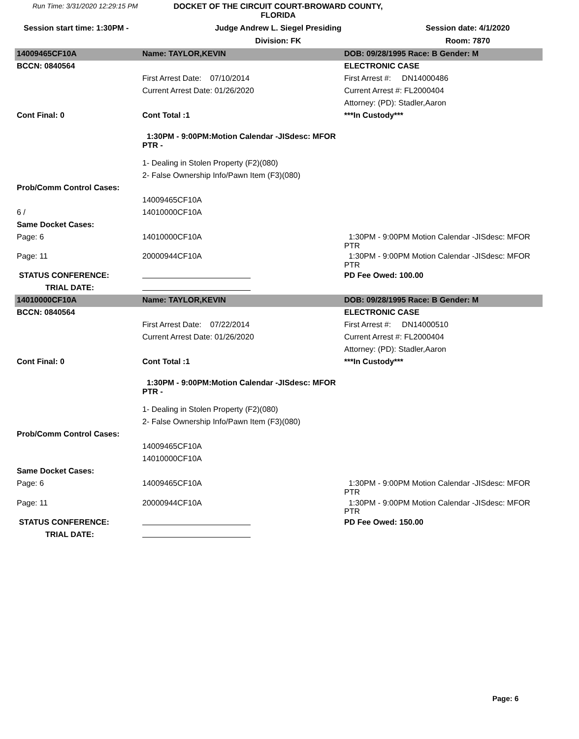Run Time: 3/31/2020 12:29:15 PM
DOCKET OF THE CIRCUIT COURT-BROWARD COUNTY, FLORIDA
Session start time: 1:30PM -
Judge Andrew L. Siegel Presiding
Session date: 4/1/2020
Division: FK
Room: 7870
| 14009465CF10A | Name: TAYLOR,KEVIN | DOB: 09/28/1995 Race: B Gender: M |
| BCCN: 0840564 | | ELECTRONIC CASE |
| | First Arrest Date: 07/10/2014 | First Arrest #: DN14000486 |
| | Current Arrest Date: 01/26/2020 | Current Arrest #: FL2000404 |
| | | Attorney: (PD): Stadler,Aaron |
| Cont Final: 0 | Cont Total :1 | ***In Custody*** |
| | 1:30PM - 9:00PM:Motion Calendar -JISdesc: MFOR PTR - | |
| | 1- Dealing in Stolen Property (F2)(080) | |
| | 2- False Ownership Info/Pawn Item (F3)(080) | |
| Prob/Comm Control Cases: | | |
| | 14009465CF10A | |
| 6 / | 14010000CF10A | |
| Same Docket Cases: | | |
| Page: 6 | 14010000CF10A | 1:30PM - 9:00PM Motion Calendar -JISdesc: MFOR PTR |
| Page: 11 | 20000944CF10A | 1:30PM - 9:00PM Motion Calendar -JISdesc: MFOR PTR |
| STATUS CONFERENCE: | | PD Fee Owed: 100.00 |
| TRIAL DATE: | | |
| 14010000CF10A | Name: TAYLOR,KEVIN | DOB: 09/28/1995 Race: B Gender: M |
| BCCN: 0840564 | | ELECTRONIC CASE |
| | First Arrest Date: 07/22/2014 | First Arrest #: DN14000510 |
| | Current Arrest Date: 01/26/2020 | Current Arrest #: FL2000404 |
| | | Attorney: (PD): Stadler,Aaron |
| Cont Final: 0 | Cont Total :1 | ***In Custody*** |
| | 1:30PM - 9:00PM:Motion Calendar -JISdesc: MFOR PTR - | |
| | 1- Dealing in Stolen Property (F2)(080) | |
| | 2- False Ownership Info/Pawn Item (F3)(080) | |
| Prob/Comm Control Cases: | | |
| | 14009465CF10A | |
| | 14010000CF10A | |
| Same Docket Cases: | | |
| Page: 6 | 14009465CF10A | 1:30PM - 9:00PM Motion Calendar -JISdesc: MFOR PTR |
| Page: 11 | 20000944CF10A | 1:30PM - 9:00PM Motion Calendar -JISdesc: MFOR PTR |
| STATUS CONFERENCE: | | PD Fee Owed: 150.00 |
| TRIAL DATE: | | |
Page: 6